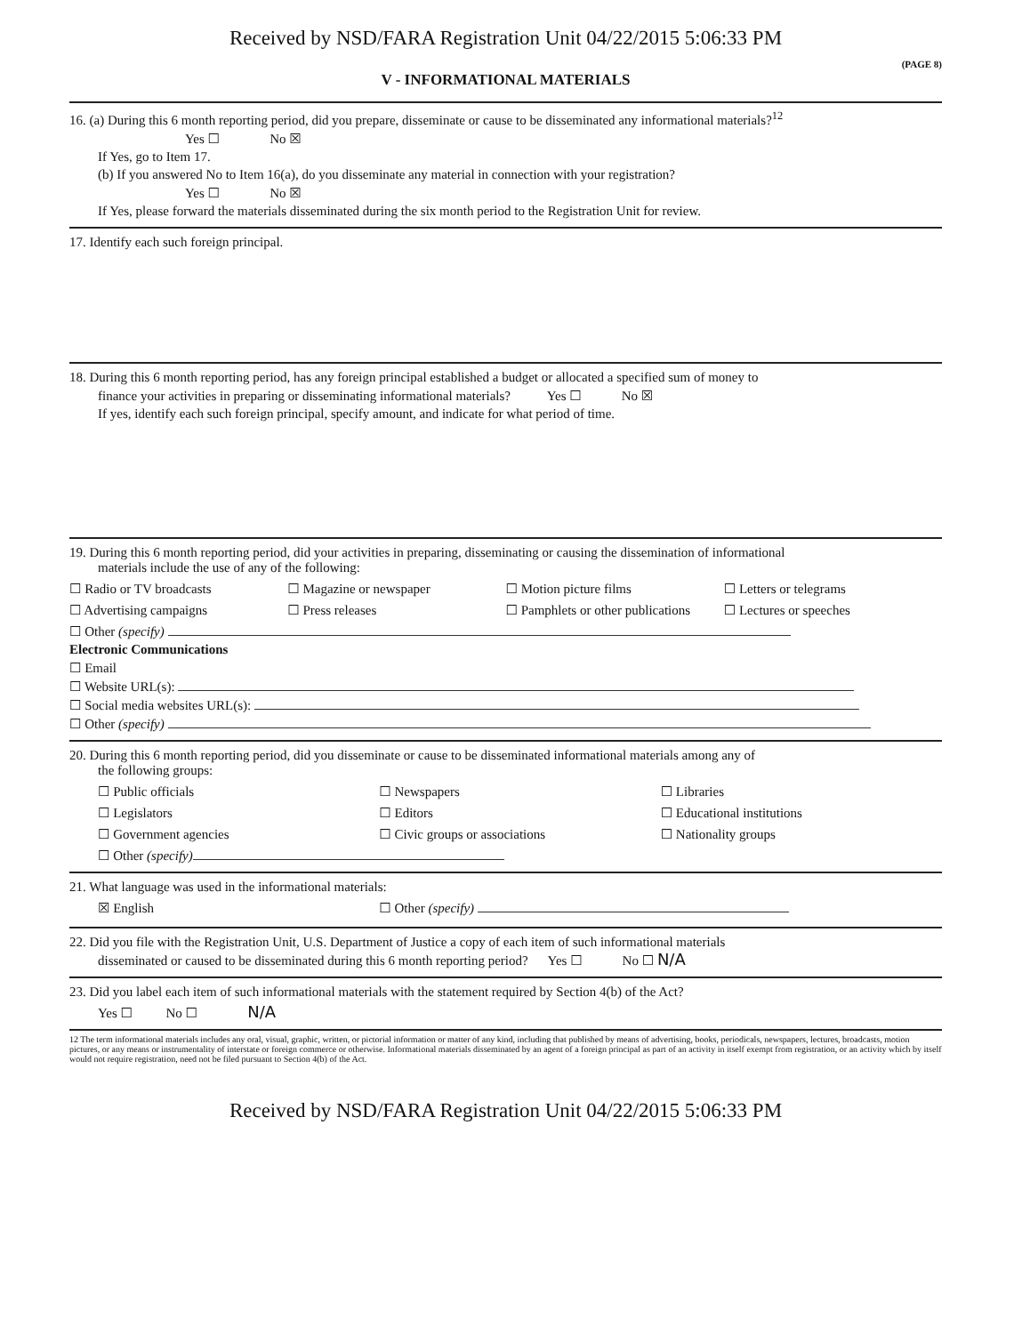Received by NSD/FARA Registration Unit 04/22/2015 5:06:33 PM
(PAGE 8)
V - INFORMATIONAL MATERIALS
16. (a) During this 6 month reporting period, did you prepare, disseminate or cause to be disseminated any informational materials?<sup>12</sup>
Yes ☐ No ☒
If Yes, go to Item 17.
(b) If you answered No to Item 16(a), do you disseminate any material in connection with your registration?
Yes ☐ No ☒
If Yes, please forward the materials disseminated during the six month period to the Registration Unit for review.
17. Identify each such foreign principal.
18. During this 6 month reporting period, has any foreign principal established a budget or allocated a specified sum of money to
finance your activities in preparing or disseminating informational materials? Yes ☐ No ☒
If yes, identify each such foreign principal, specify amount, and indicate for what period of time.
19. During this 6 month reporting period, did your activities in preparing, disseminating or causing the dissemination of informational
materials include the use of any of the following:
☐ Radio or TV broadcasts ☐ Magazine or newspaper ☐ Motion picture films ☐ Letters or telegrams
☐ Advertising campaigns ☐ Press releases ☐ Pamphlets or other publications ☐ Lectures or speeches
☐ Other (specify)
Electronic Communications
☐ Email
☐ Website URL(s):
☐ Social media websites URL(s):
☐ Other (specify)
20. During this 6 month reporting period, did you disseminate or cause to be disseminated informational materials among any of
the following groups:
☐ Public officials ☐ Newspapers ☐ Libraries
☐ Legislators ☐ Editors ☐ Educational institutions
☐ Government agencies ☐ Civic groups or associations ☐ Nationality groups
☐ Other (specify)
21. What language was used in the informational materials:
☒ English ☐ Other (specify)
22. Did you file with the Registration Unit, U.S. Department of Justice a copy of each item of such informational materials
disseminated or caused to be disseminated during this 6 month reporting period? Yes ☐ No ☐ N/A
23. Did you label each item of such informational materials with the statement required by Section 4(b) of the Act?
Yes ☐ No ☐ N/A
12 The term informational materials includes any oral, visual, graphic, written, or pictorial information or matter of any kind, including that published by means of advertising, books, periodicals, newspapers, lectures, broadcasts, motion pictures, or any means or instrumentality of interstate or foreign commerce or otherwise. Informational materials disseminated by an agent of a foreign principal as part of an activity in itself exempt from registration, or an activity which by itself would not require registration, need not be filed pursuant to Section 4(b) of the Act.
Received by NSD/FARA Registration Unit 04/22/2015 5:06:33 PM